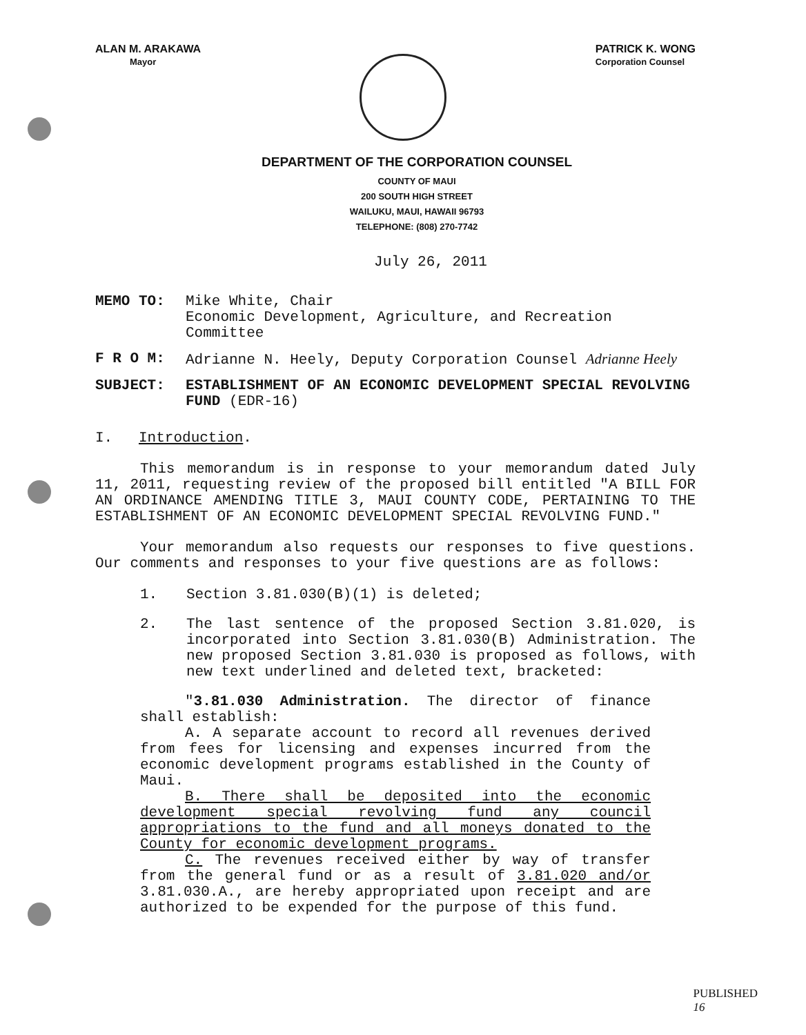ALAN M. ARAKAWA
Mayor
PATRICK K. WONG
Corporation Counsel
DEPARTMENT OF THE CORPORATION COUNSEL
COUNTY OF MAUI
200 SOUTH HIGH STREET
WAILUKU, MAUI, HAWAII 96793
TELEPHONE: (808) 270-7742
July 26, 2011
MEMO TO: Mike White, Chair
Economic Development, Agriculture, and Recreation Committee
F R O M: Adrianne N. Heely, Deputy Corporation Counsel Adrianne Heely
SUBJECT: ESTABLISHMENT OF AN ECONOMIC DEVELOPMENT SPECIAL REVOLVING FUND (EDR-16)
I. Introduction.
This memorandum is in response to your memorandum dated July 11, 2011, requesting review of the proposed bill entitled "A BILL FOR AN ORDINANCE AMENDING TITLE 3, MAUI COUNTY CODE, PERTAINING TO THE ESTABLISHMENT OF AN ECONOMIC DEVELOPMENT SPECIAL REVOLVING FUND."
Your memorandum also requests our responses to five questions. Our comments and responses to your five questions are as follows:
1. Section 3.81.030(B)(1) is deleted;
2. The last sentence of the proposed Section 3.81.020, is incorporated into Section 3.81.030(B) Administration. The new proposed Section 3.81.030 is proposed as follows, with new text underlined and deleted text, bracketed:
"3.81.030 Administration. The director of finance shall establish:
A. A separate account to record all revenues derived from fees for licensing and expenses incurred from the economic development programs established in the County of Maui.
B. There shall be deposited into the economic development special revolving fund any council appropriations to the fund and all moneys donated to the County for economic development programs.
C. The revenues received either by way of transfer from the general fund or as a result of 3.81.020 and/or 3.81.030.A., are hereby appropriated upon receipt and are authorized to be expended for the purpose of this fund.
PUBLISHED
16